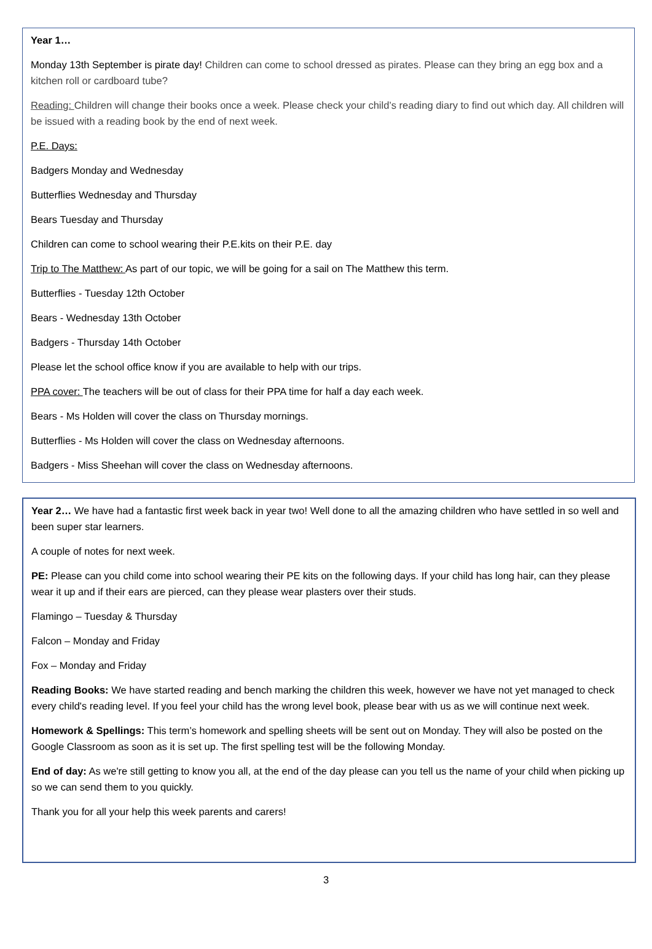Year 1…
Monday 13th September is pirate day! Children can come to school dressed as pirates. Please can they bring an egg box and a kitchen roll or cardboard tube?
Reading: Children will change their books once a week. Please check your child’s reading diary to find out which day. All children will be issued with a reading book by the end of next week.
P.E. Days:
Badgers Monday and Wednesday
Butterflies Wednesday and Thursday
Bears Tuesday and Thursday
Children can come to school wearing their P.E.kits on their P.E. day
Trip to The Matthew: As part of our topic, we will be going for a sail on The Matthew this term.
Butterflies - Tuesday 12th October
Bears - Wednesday 13th October
Badgers - Thursday 14th October
Please let the school office know if you are available to help with our trips.
PPA cover: The teachers will be out of class for their PPA time for half a day each week.
Bears - Ms Holden will cover the class on Thursday mornings.
Butterflies - Ms Holden will cover the class on Wednesday afternoons.
Badgers - Miss Sheehan will cover the class on Wednesday afternoons.
Year 2… We have had a fantastic first week back in year two! Well done to all the amazing children who have settled in so well and been super star learners.
A couple of notes for next week.
PE: Please can you child come into school wearing their PE kits on the following days. If your child has long hair, can they please wear it up and if their ears are pierced, can they please wear plasters over their studs.
Flamingo – Tuesday & Thursday
Falcon – Monday and Friday
Fox – Monday and Friday
Reading Books: We have started reading and bench marking the children this week, however we have not yet managed to check every child's reading level. If you feel your child has the wrong level book, please bear with us as we will continue next week.
Homework & Spellings: This term’s homework and spelling sheets will be sent out on Monday. They will also be posted on the Google Classroom as soon as it is set up. The first spelling test will be the following Monday.
End of day: As we're still getting to know you all, at the end of the day please can you tell us the name of your child when picking up so we can send them to you quickly.
Thank you for all your help this week parents and carers!
3